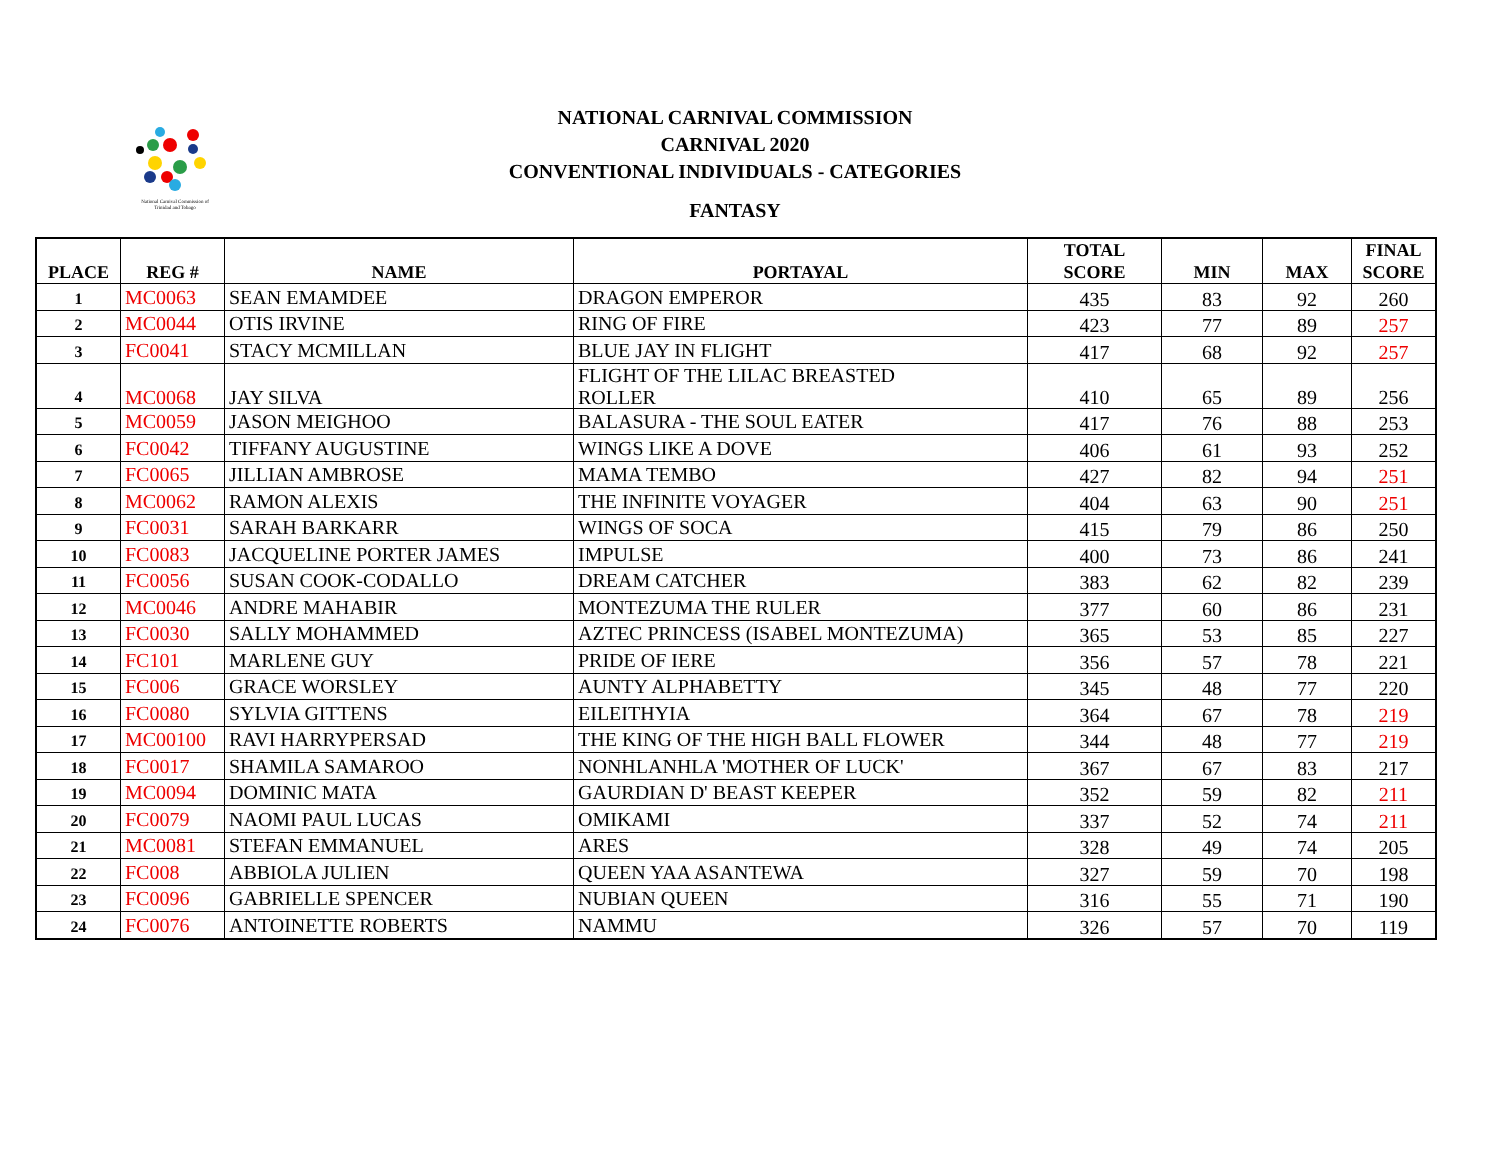National Carnival Commission of
Trinidad and Tobago
NATIONAL CARNIVAL COMMISSION
CARNIVAL 2020
CONVENTIONAL INDIVIDUALS - CATEGORIES
FANTASY
| PLACE | REG # | NAME | PORTAYAL | TOTAL SCORE | MIN | MAX | FINAL SCORE |
| --- | --- | --- | --- | --- | --- | --- | --- |
| 1 | MC0063 | SEAN EMAMDEE | DRAGON EMPEROR | 435 | 83 | 92 | 260 |
| 2 | MC0044 | OTIS IRVINE | RING OF FIRE | 423 | 77 | 89 | 257 |
| 3 | FC0041 | STACY MCMILLAN | BLUE JAY IN FLIGHT | 417 | 68 | 92 | 257 |
| 4 | MC0068 | JAY SILVA | FLIGHT OF THE LILAC BREASTED ROLLER | 410 | 65 | 89 | 256 |
| 5 | MC0059 | JASON MEIGHOO | BALASURA - THE SOUL EATER | 417 | 76 | 88 | 253 |
| 6 | FC0042 | TIFFANY AUGUSTINE | WINGS LIKE A DOVE | 406 | 61 | 93 | 252 |
| 7 | FC0065 | JILLIAN AMBROSE | MAMA TEMBO | 427 | 82 | 94 | 251 |
| 8 | MC0062 | RAMON ALEXIS | THE INFINITE VOYAGER | 404 | 63 | 90 | 251 |
| 9 | FC0031 | SARAH BARKARR | WINGS OF SOCA | 415 | 79 | 86 | 250 |
| 10 | FC0083 | JACQUELINE PORTER JAMES | IMPULSE | 400 | 73 | 86 | 241 |
| 11 | FC0056 | SUSAN COOK-CODALLO | DREAM CATCHER | 383 | 62 | 82 | 239 |
| 12 | MC0046 | ANDRE MAHABIR | MONTEZUMA THE RULER | 377 | 60 | 86 | 231 |
| 13 | FC0030 | SALLY MOHAMMED | AZTEC PRINCESS (ISABEL MONTEZUMA) | 365 | 53 | 85 | 227 |
| 14 | FC101 | MARLENE GUY | PRIDE OF IERE | 356 | 57 | 78 | 221 |
| 15 | FC006 | GRACE WORSLEY | AUNTY ALPHABETTY | 345 | 48 | 77 | 220 |
| 16 | FC0080 | SYLVIA GITTENS | EILEITHYIA | 364 | 67 | 78 | 219 |
| 17 | MC00100 | RAVI HARRYPERSAD | THE KING OF THE HIGH BALL FLOWER | 344 | 48 | 77 | 219 |
| 18 | FC0017 | SHAMILA SAMAROO | NONHLANHLA 'MOTHER OF LUCK' | 367 | 67 | 83 | 217 |
| 19 | MC0094 | DOMINIC MATA | GAURDIAN D' BEAST KEEPER | 352 | 59 | 82 | 211 |
| 20 | FC0079 | NAOMI PAUL LUCAS | OMIKAMI | 337 | 52 | 74 | 211 |
| 21 | MC0081 | STEFAN EMMANUEL | ARES | 328 | 49 | 74 | 205 |
| 22 | FC008 | ABBIOLA JULIEN | QUEEN YAA ASANTEWA | 327 | 59 | 70 | 198 |
| 23 | FC0096 | GABRIELLE SPENCER | NUBIAN QUEEN | 316 | 55 | 71 | 190 |
| 24 | FC0076 | ANTOINETTE ROBERTS | NAMMU | 326 | 57 | 70 | 119 |